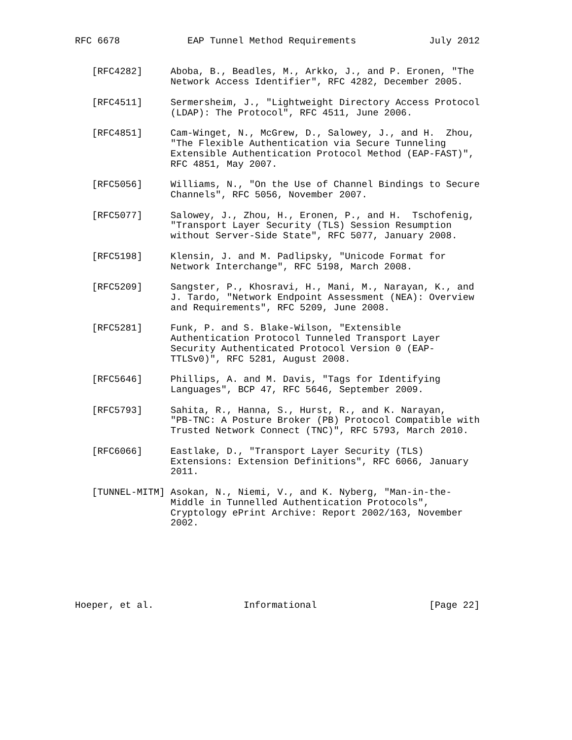RFC 6678            EAP Tunnel Method Requirements             July 2012


   [RFC4282]     Aboba, B., Beadles, M., Arkko, J., and P. Eronen, "The
                 Network Access Identifier", RFC 4282, December 2005.

   [RFC4511]     Sermersheim, J., "Lightweight Directory Access Protocol
                 (LDAP): The Protocol", RFC 4511, June 2006.

   [RFC4851]     Cam-Winget, N., McGrew, D., Salowey, J., and H.  Zhou,
                 "The Flexible Authentication via Secure Tunneling
                 Extensible Authentication Protocol Method (EAP-FAST)",
                 RFC 4851, May 2007.

   [RFC5056]     Williams, N., "On the Use of Channel Bindings to Secure
                 Channels", RFC 5056, November 2007.

   [RFC5077]     Salowey, J., Zhou, H., Eronen, P., and H.  Tschofenig,
                 "Transport Layer Security (TLS) Session Resumption
                 without Server-Side State", RFC 5077, January 2008.

   [RFC5198]     Klensin, J. and M. Padlipsky, "Unicode Format for
                 Network Interchange", RFC 5198, March 2008.

   [RFC5209]     Sangster, P., Khosravi, H., Mani, M., Narayan, K., and
                 J. Tardo, "Network Endpoint Assessment (NEA): Overview
                 and Requirements", RFC 5209, June 2008.

   [RFC5281]     Funk, P. and S. Blake-Wilson, "Extensible
                 Authentication Protocol Tunneled Transport Layer
                 Security Authenticated Protocol Version 0 (EAP-
                 TTLSv0)", RFC 5281, August 2008.

   [RFC5646]     Phillips, A. and M. Davis, "Tags for Identifying
                 Languages", BCP 47, RFC 5646, September 2009.

   [RFC5793]     Sahita, R., Hanna, S., Hurst, R., and K. Narayan,
                 "PB-TNC: A Posture Broker (PB) Protocol Compatible with
                 Trusted Network Connect (TNC)", RFC 5793, March 2010.

   [RFC6066]     Eastlake, D., "Transport Layer Security (TLS)
                 Extensions: Extension Definitions", RFC 6066, January
                 2011.

   [TUNNEL-MITM] Asokan, N., Niemi, V., and K. Nyberg, "Man-in-the-
                 Middle in Tunnelled Authentication Protocols",
                 Cryptology ePrint Archive: Report 2002/163, November
                 2002.







Hoeper, et al.                Informational                    [Page 22]